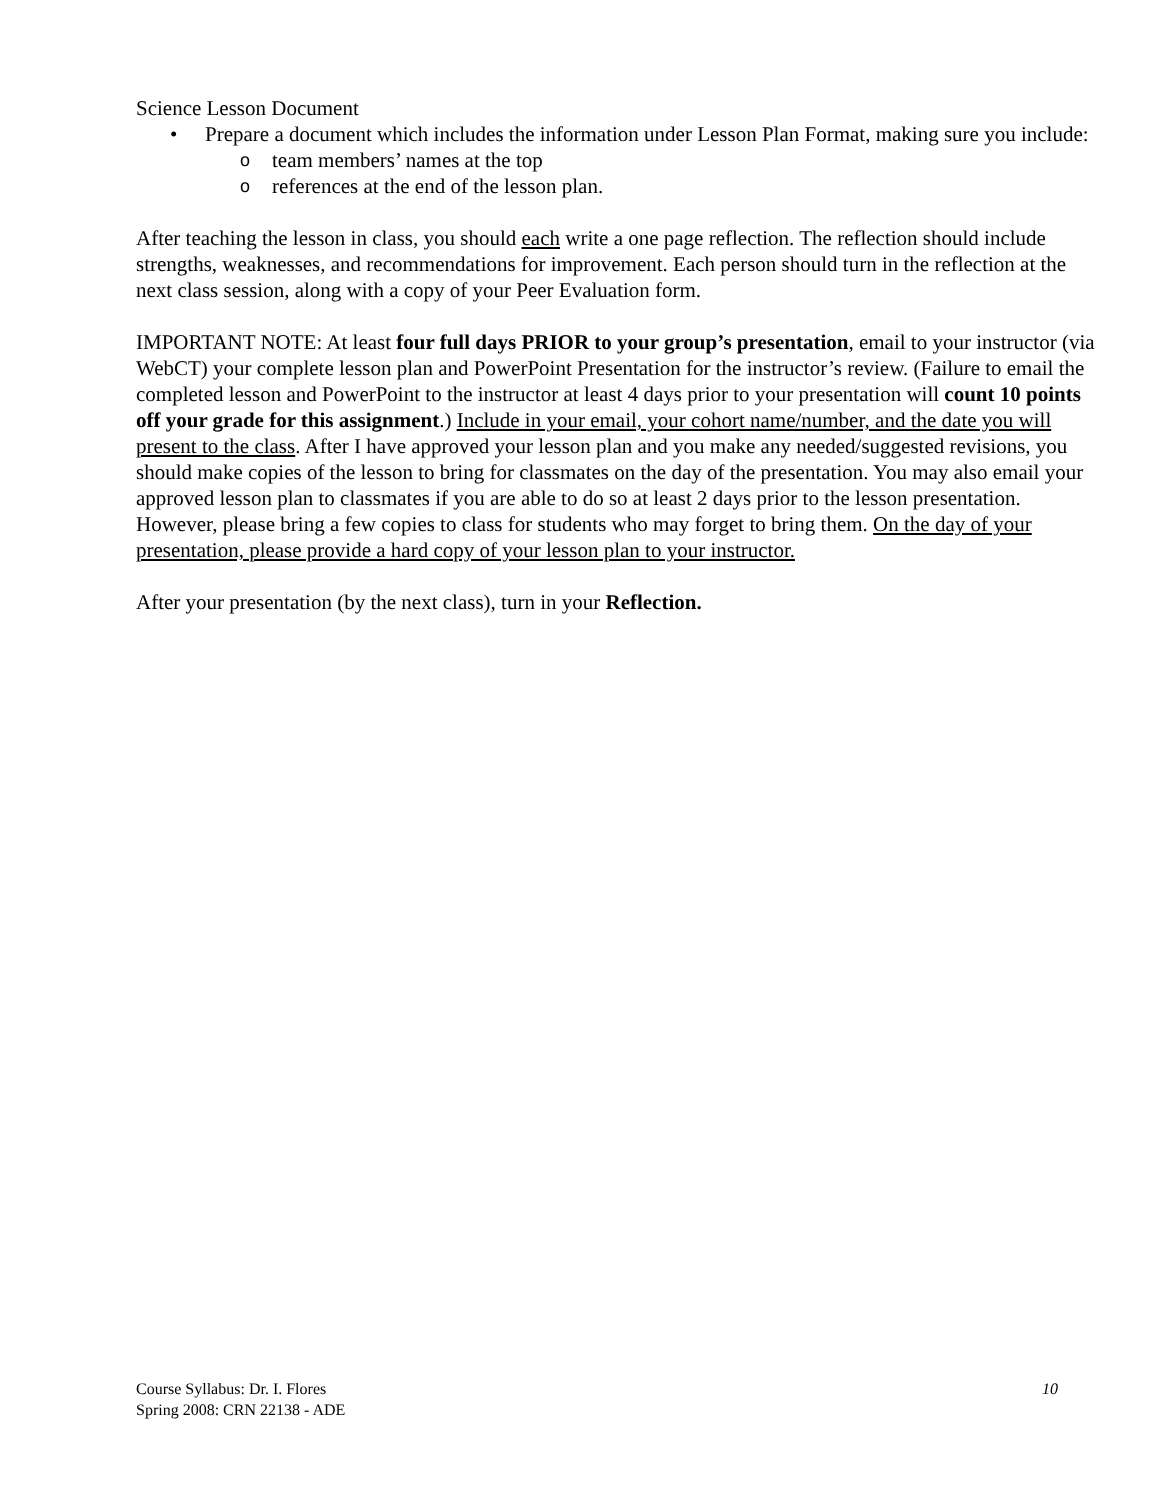Science Lesson Document
• Prepare a document which includes the information under Lesson Plan Format, making sure you include:
o team members’ names at the top
o references at the end of the lesson plan.
After teaching the lesson in class, you should each write a one page reflection. The reflection should include strengths, weaknesses, and recommendations for improvement. Each person should turn in the reflection at the next class session, along with a copy of your Peer Evaluation form.
IMPORTANT NOTE: At least four full days PRIOR to your group’s presentation, email to your instructor (via WebCT) your complete lesson plan and PowerPoint Presentation for the instructor’s review. (Failure to email the completed lesson and PowerPoint to the instructor at least 4 days prior to your presentation will count 10 points off your grade for this assignment.) Include in your email, your cohort name/number, and the date you will present to the class. After I have approved your lesson plan and you make any needed/suggested revisions, you should make copies of the lesson to bring for classmates on the day of the presentation. You may also email your approved lesson plan to classmates if you are able to do so at least 2 days prior to the lesson presentation. However, please bring a few copies to class for students who may forget to bring them. On the day of your presentation, please provide a hard copy of your lesson plan to your instructor.
After your presentation (by the next class), turn in your Reflection.
Course Syllabus: Dr. I. Flores 10
Spring 2008: CRN 22138 - ADE